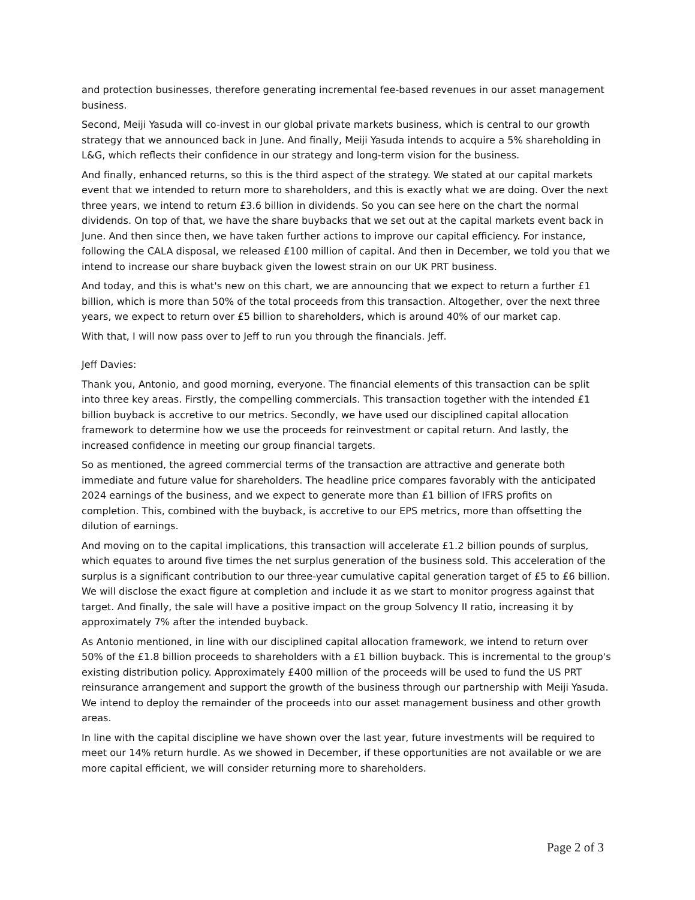and protection businesses, therefore generating incremental fee-based revenues in our asset management business.
Second, Meiji Yasuda will co-invest in our global private markets business, which is central to our growth strategy that we announced back in June. And finally, Meiji Yasuda intends to acquire a 5% shareholding in L&G, which reflects their confidence in our strategy and long-term vision for the business.
And finally, enhanced returns, so this is the third aspect of the strategy. We stated at our capital markets event that we intended to return more to shareholders, and this is exactly what we are doing. Over the next three years, we intend to return £3.6 billion in dividends. So you can see here on the chart the normal dividends. On top of that, we have the share buybacks that we set out at the capital markets event back in June. And then since then, we have taken further actions to improve our capital efficiency. For instance, following the CALA disposal, we released £100 million of capital. And then in December, we told you that we intend to increase our share buyback given the lowest strain on our UK PRT business.
And today, and this is what's new on this chart, we are announcing that we expect to return a further £1 billion, which is more than 50% of the total proceeds from this transaction. Altogether, over the next three years, we expect to return over £5 billion to shareholders, which is around 40% of our market cap.
With that, I will now pass over to Jeff to run you through the financials. Jeff.
Jeff Davies:
Thank you, Antonio, and good morning, everyone. The financial elements of this transaction can be split into three key areas. Firstly, the compelling commercials. This transaction together with the intended £1 billion buyback is accretive to our metrics. Secondly, we have used our disciplined capital allocation framework to determine how we use the proceeds for reinvestment or capital return. And lastly, the increased confidence in meeting our group financial targets.
So as mentioned, the agreed commercial terms of the transaction are attractive and generate both immediate and future value for shareholders. The headline price compares favorably with the anticipated 2024 earnings of the business, and we expect to generate more than £1 billion of IFRS profits on completion. This, combined with the buyback, is accretive to our EPS metrics, more than offsetting the dilution of earnings.
And moving on to the capital implications, this transaction will accelerate £1.2 billion pounds of surplus, which equates to around five times the net surplus generation of the business sold. This acceleration of the surplus is a significant contribution to our three-year cumulative capital generation target of £5 to £6 billion. We will disclose the exact figure at completion and include it as we start to monitor progress against that target. And finally, the sale will have a positive impact on the group Solvency II ratio, increasing it by approximately 7% after the intended buyback.
As Antonio mentioned, in line with our disciplined capital allocation framework, we intend to return over 50% of the £1.8 billion proceeds to shareholders with a £1 billion buyback. This is incremental to the group's existing distribution policy. Approximately £400 million of the proceeds will be used to fund the US PRT reinsurance arrangement and support the growth of the business through our partnership with Meiji Yasuda. We intend to deploy the remainder of the proceeds into our asset management business and other growth areas.
In line with the capital discipline we have shown over the last year, future investments will be required to meet our 14% return hurdle. As we showed in December, if these opportunities are not available or we are more capital efficient, we will consider returning more to shareholders.
Page 2 of 3